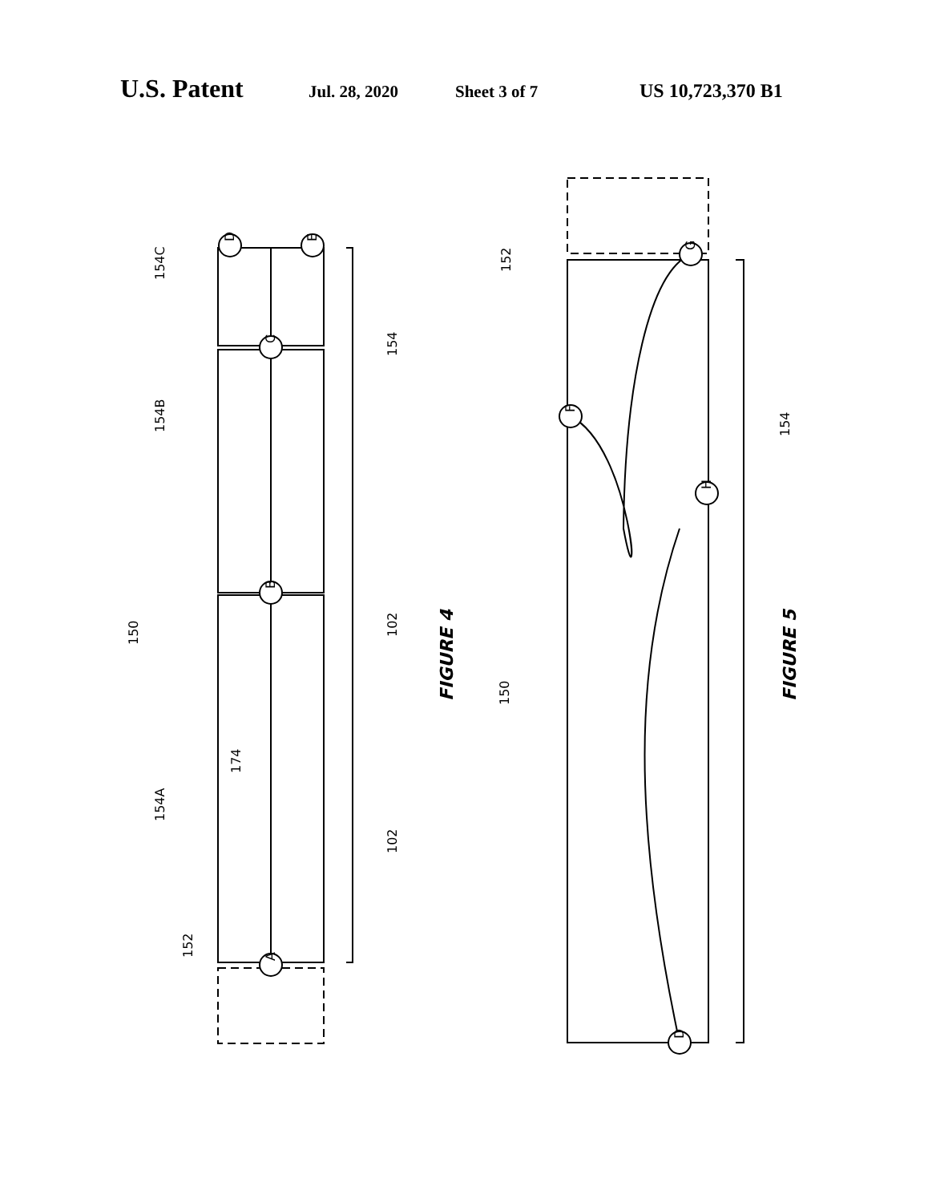U.S. Patent Jul. 28, 2020 Sheet 3 of 7 US 10,723,370 B1
D
E
C
B
A
154C
154B
154A
150
174
154
102
102
152
FIGURE 4
G
F
H
D
152
150
154
FIGURE 5